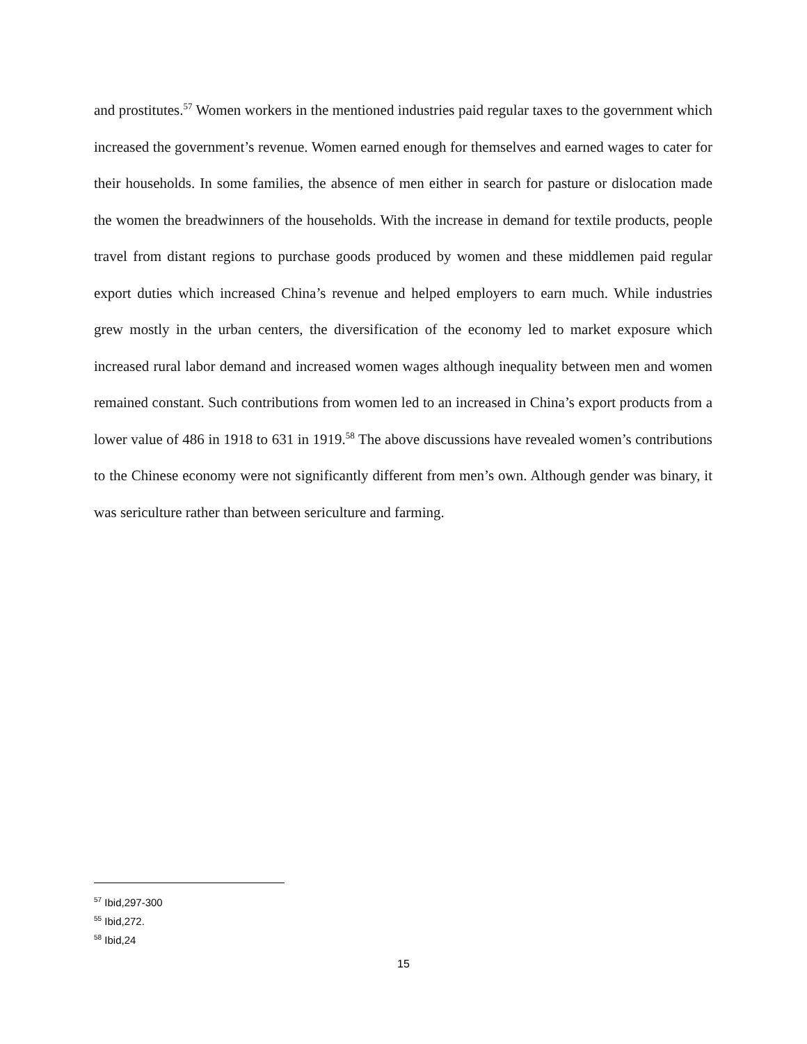and prostitutes.<sup>57</sup> Women workers in the mentioned industries paid regular taxes to the government which increased the government’s revenue. Women earned enough for themselves and earned wages to cater for their households. In some families, the absence of men either in search for pasture or dislocation made the women the breadwinners of the households. With the increase in demand for textile products, people travel from distant regions to purchase goods produced by women and these middlemen paid regular export duties which increased China’s revenue and helped employers to earn much. While industries grew mostly in the urban centers, the diversification of the economy led to market exposure which increased rural labor demand and increased women wages although inequality between men and women remained constant. Such contributions from women led to an increased in China’s export products from a lower value of 486 in 1918 to 631 in 1919.<sup>58</sup> The above discussions have revealed women’s contributions to the Chinese economy were not significantly different from men’s own. Although gender was binary, it was sericulture rather than between sericulture and farming.
<sup>57</sup> Ibid,297-300
<sup>55</sup> Ibid,272.
<sup>58</sup> Ibid,24
15